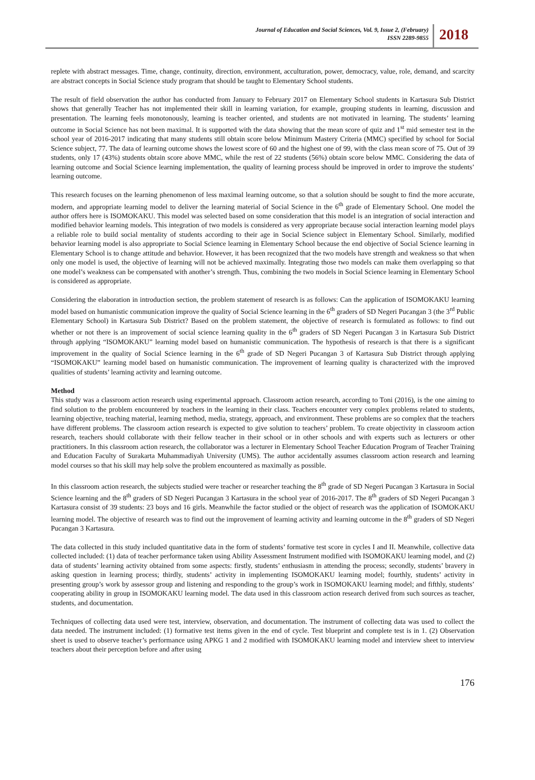Journal of Education and Social Sciences, Vol. 9, Issue 2, (February)
ISSN 2289-9855
2018
replete with abstract messages. Time, change, continuity, direction, environment, acculturation, power, democracy, value, role, demand, and scarcity are abstract concepts in Social Science study program that should be taught to Elementary School students.
The result of field observation the author has conducted from January to February 2017 on Elementary School students in Kartasura Sub District shows that generally Teacher has not implemented their skill in learning variation, for example, grouping students in learning, discussion and presentation. The learning feels monotonously, learning is teacher oriented, and students are not motivated in learning. The students’ learning outcome in Social Science has not been maximal. It is supported with the data showing that the mean score of quiz and 1<sup>st</sup> mid semester test in the school year of 2016-2017 indicating that many students still obtain score below Minimum Mastery Criteria (MMC) specified by school for Social Science subject, 77. The data of learning outcome shows the lowest score of 60 and the highest one of 99, with the class mean score of 75. Out of 39 students, only 17 (43%) students obtain score above MMC, while the rest of 22 students (56%) obtain score below MMC. Considering the data of learning outcome and Social Science learning implementation, the quality of learning process should be improved in order to improve the students’ learning outcome.
This research focuses on the learning phenomenon of less maximal learning outcome, so that a solution should be sought to find the more accurate, modern, and appropriate learning model to deliver the learning material of Social Science in the 6<sup>th</sup> grade of Elementary School. One model the author offers here is ISOMOKAKU. This model was selected based on some consideration that this model is an integration of social interaction and modified behavior learning models. This integration of two models is considered as very appropriate because social interaction learning model plays a reliable role to build social mentality of students according to their age in Social Science subject in Elementary School. Similarly, modified behavior learning model is also appropriate to Social Science learning in Elementary School because the end objective of Social Science learning in Elementary School is to change attitude and behavior. However, it has been recognized that the two models have strength and weakness so that when only one model is used, the objective of learning will not be achieved maximally. Integrating those two models can make them overlapping so that one model’s weakness can be compensated with another’s strength. Thus, combining the two models in Social Science learning in Elementary School is considered as appropriate.
Considering the elaboration in introduction section, the problem statement of research is as follows: Can the application of ISOMOKAKU learning model based on humanistic communication improve the quality of Social Science learning in the 6<sup>th</sup> graders of SD Negeri Pucangan 3 (the 3<sup>rd</sup> Public Elementary School) in Kartasura Sub District? Based on the problem statement, the objective of research is formulated as follows: to find out whether or not there is an improvement of social science learning quality in the 6<sup>th</sup> graders of SD Negeri Pucangan 3 in Kartasura Sub District through applying “ISOMOKAKU” learning model based on humanistic communication. The hypothesis of research is that there is a significant improvement in the quality of Social Science learning in the 6<sup>th</sup> grade of SD Negeri Pucangan 3 of Kartasura Sub District through applying “ISOMOKAKU” learning model based on humanistic communication. The improvement of learning quality is characterized with the improved qualities of students’ learning activity and learning outcome.
Method
This study was a classroom action research using experimental approach. Classroom action research, according to Toni (2016), is the one aiming to find solution to the problem encountered by teachers in the learning in their class. Teachers encounter very complex problems related to students, learning objective, teaching material, learning method, media, strategy, approach, and environment. These problems are so complex that the teachers have different problems. The classroom action research is expected to give solution to teachers’ problem. To create objectivity in classroom action research, teachers should collaborate with their fellow teacher in their school or in other schools and with experts such as lecturers or other practitioners. In this classroom action research, the collaborator was a lecturer in Elementary School Teacher Education Program of Teacher Training and Education Faculty of Surakarta Muhammadiyah University (UMS). The author accidentally assumes classroom action research and learning model courses so that his skill may help solve the problem encountered as maximally as possible.
In this classroom action research, the subjects studied were teacher or researcher teaching the 8<sup>th</sup> grade of SD Negeri Pucangan 3 Kartasura in Social Science learning and the 8<sup>th</sup> graders of SD Negeri Pucangan 3 Kartasura in the school year of 2016-2017. The 8<sup>th</sup> graders of SD Negeri Pucangan 3 Kartasura consist of 39 students: 23 boys and 16 girls. Meanwhile the factor studied or the object of research was the application of ISOMOKAKU learning model. The objective of research was to find out the improvement of learning activity and learning outcome in the 8<sup>th</sup> graders of SD Negeri Pucangan 3 Kartasura.
The data collected in this study included quantitative data in the form of students’ formative test score in cycles I and II. Meanwhile, collective data collected included: (1) data of teacher performance taken using Ability Assessment Instrument modified with ISOMOKAKU learning model, and (2) data of students’ learning activity obtained from some aspects: firstly, students’ enthusiasm in attending the process; secondly, students’ bravery in asking question in learning process; thirdly, students’ activity in implementing ISOMOKAKU learning model; fourthly, students’ activity in presenting group’s work by assessor group and listening and responding to the group’s work in ISOMOKAKU learning model; and fifthly, students’ cooperating ability in group in ISOMOKAKU learning model. The data used in this classroom action research derived from such sources as teacher, students, and documentation.
Techniques of collecting data used were test, interview, observation, and documentation. The instrument of collecting data was used to collect the data needed. The instrument included: (1) formative test items given in the end of cycle. Test blueprint and complete test is in 1. (2) Observation sheet is used to observe teacher’s performance using APKG 1 and 2 modified with ISOMOKAKU learning model and interview sheet to interview teachers about their perception before and after using
176